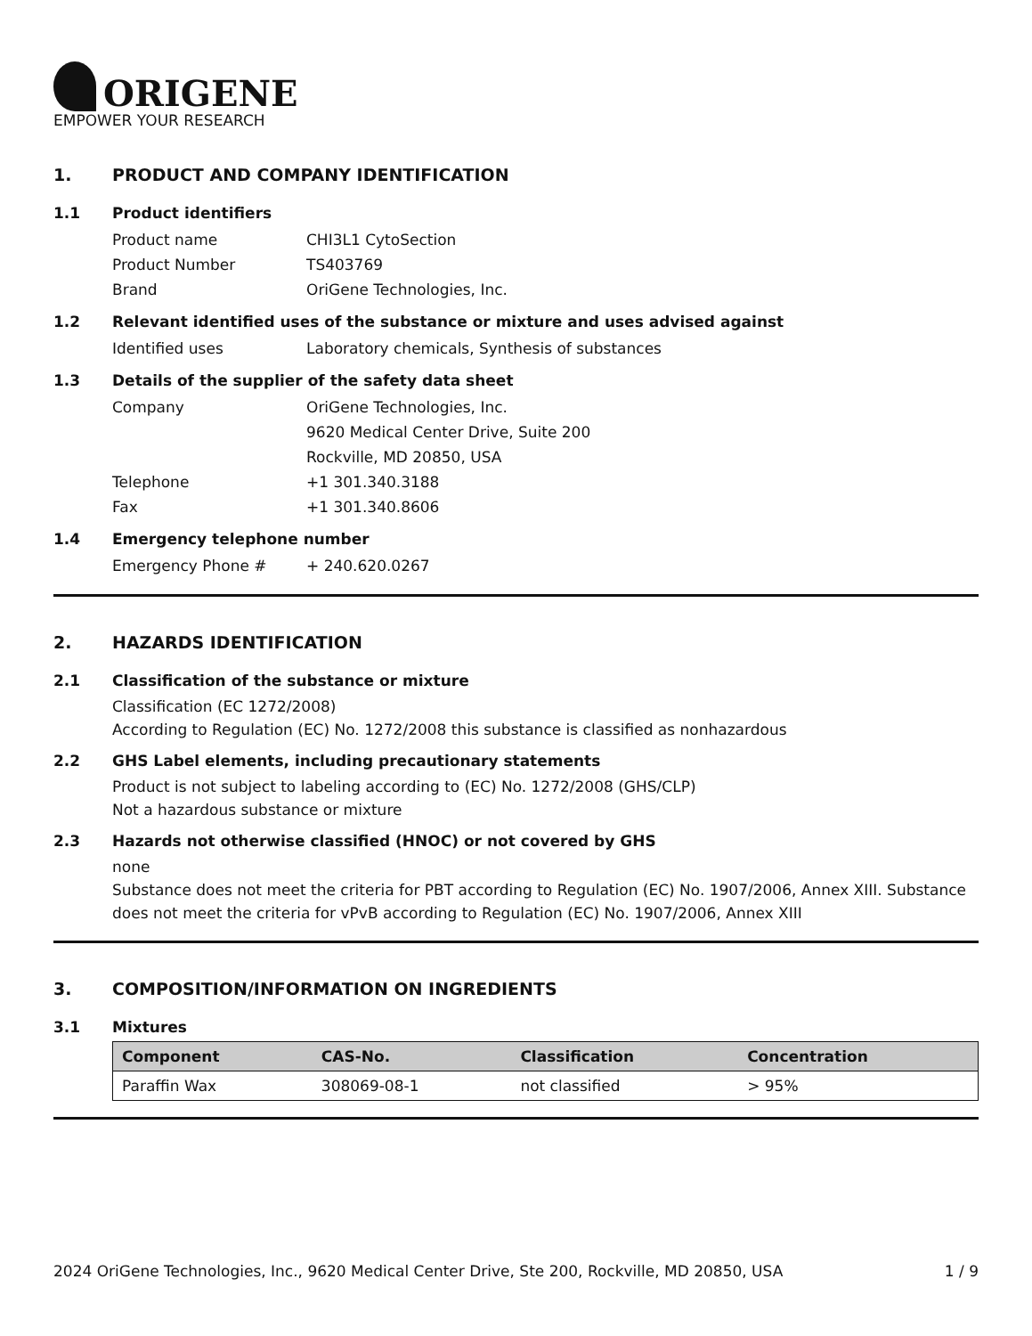ORIGENE
EMPOWER YOUR RESEARCH
1. PRODUCT AND COMPANY IDENTIFICATION
1.1 Product identifiers
Product name CHI3L1 CytoSection
Product Number TS403769
Brand OriGene Technologies, Inc.
1.2 Relevant identified uses of the substance or mixture and uses advised against
Identified uses Laboratory chemicals, Synthesis of substances
1.3 Details of the supplier of the safety data sheet
Company OriGene Technologies, Inc.
9620 Medical Center Drive, Suite 200
Rockville, MD 20850, USA
Telephone +1 301.340.3188
Fax +1 301.340.8606
1.4 Emergency telephone number
Emergency Phone # + 240.620.0267
2. HAZARDS IDENTIFICATION
2.1 Classification of the substance or mixture
Classification (EC 1272/2008)
According to Regulation (EC) No. 1272/2008 this substance is classified as nonhazardous
2.2 GHS Label elements, including precautionary statements
Product is not subject to labeling according to (EC) No. 1272/2008 (GHS/CLP)
Not a hazardous substance or mixture
2.3 Hazards not otherwise classified (HNOC) or not covered by GHS
none
Substance does not meet the criteria for PBT according to Regulation (EC) No. 1907/2006, Annex XIII. Substance does not meet the criteria for vPvB according to Regulation (EC) No. 1907/2006, Annex XIII
3. COMPOSITION/INFORMATION ON INGREDIENTS
3.1 Mixtures
| Component | CAS-No. | Classification | Concentration |
| --- | --- | --- | --- |
| Paraffin Wax | 308069-08-1 | not classified | > 95% |
2024 OriGene Technologies, Inc., 9620 Medical Center Drive, Ste 200, Rockville, MD 20850, USA 1 / 9